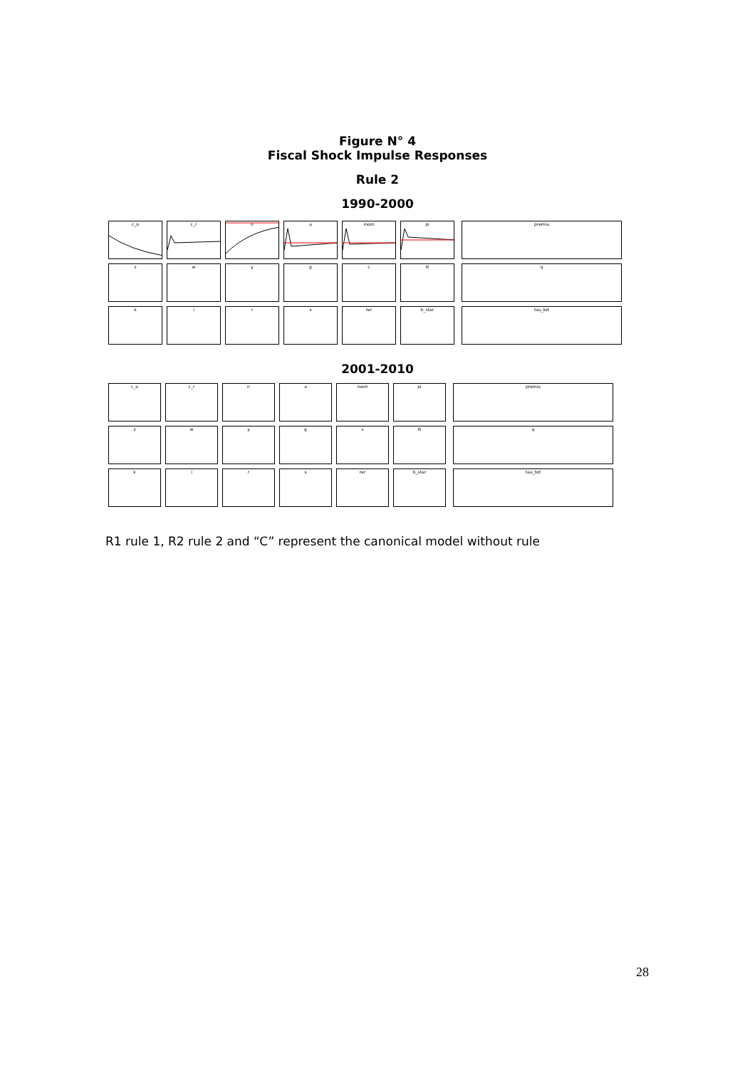Figure N° 4
Fiscal Shock Impulse Responses
Rule 2
1990-2000
c_o
c_r
n
a
inom
pi
z
w
y
g
c
tt
k
i
r
x
rer
b_star
premia
q
tau_tot
2001-2010
c_o
c_r
n
a
inom
pi
z
w
y
g
s
tt
k
i
r
x
rer
b_star
premia
q
tau_tot
R1 rule 1, R2 rule 2 and “C” represent the canonical model without rule
28